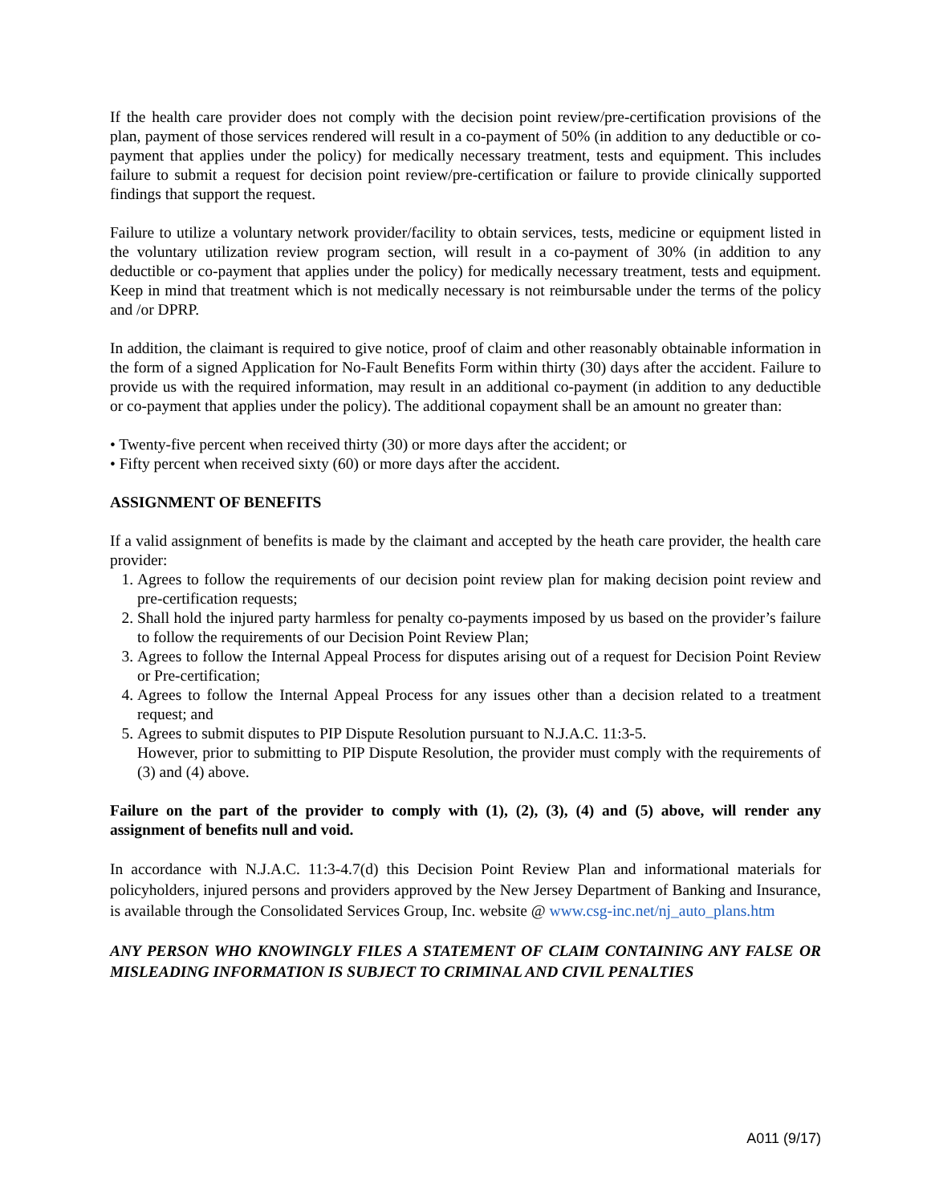If the health care provider does not comply with the decision point review/pre-certification provisions of the plan, payment of those services rendered will result in a co-payment of 50% (in addition to any deductible or co-payment that applies under the policy) for medically necessary treatment, tests and equipment. This includes failure to submit a request for decision point review/pre-certification or failure to provide clinically supported findings that support the request.
Failure to utilize a voluntary network provider/facility to obtain services, tests, medicine or equipment listed in the voluntary utilization review program section, will result in a co-payment of 30% (in addition to any deductible or co-payment that applies under the policy) for medically necessary treatment, tests and equipment. Keep in mind that treatment which is not medically necessary is not reimbursable under the terms of the policy and /or DPRP.
In addition, the claimant is required to give notice, proof of claim and other reasonably obtainable information in the form of a signed Application for No-Fault Benefits Form within thirty (30) days after the accident. Failure to provide us with the required information, may result in an additional co-payment (in addition to any deductible or co-payment that applies under the policy). The additional copayment shall be an amount no greater than:
• Twenty-five percent when received thirty (30) or more days after the accident; or
• Fifty percent when received sixty (60) or more days after the accident.
ASSIGNMENT OF BENEFITS
If a valid assignment of benefits is made by the claimant and accepted by the heath care provider, the health care provider:
1. Agrees to follow the requirements of our decision point review plan for making decision point review and pre-certification requests;
2. Shall hold the injured party harmless for penalty co-payments imposed by us based on the provider’s failure to follow the requirements of our Decision Point Review Plan;
3. Agrees to follow the Internal Appeal Process for disputes arising out of a request for Decision Point Review or Pre-certification;
4. Agrees to follow the Internal Appeal Process for any issues other than a decision related to a treatment request; and
5. Agrees to submit disputes to PIP Dispute Resolution pursuant to N.J.A.C. 11:3-5.
However, prior to submitting to PIP Dispute Resolution, the provider must comply with the requirements of (3) and (4) above.
Failure on the part of the provider to comply with (1), (2), (3), (4) and (5) above, will render any assignment of benefits null and void.
In accordance with N.J.A.C. 11:3-4.7(d) this Decision Point Review Plan and informational materials for policyholders, injured persons and providers approved by the New Jersey Department of Banking and Insurance, is available through the Consolidated Services Group, Inc. website @ www.csg-inc.net/nj_auto_plans.htm
ANY PERSON WHO KNOWINGLY FILES A STATEMENT OF CLAIM CONTAINING ANY FALSE OR MISLEADING INFORMATION IS SUBJECT TO CRIMINAL AND CIVIL PENALTIES
A011 (9/17)